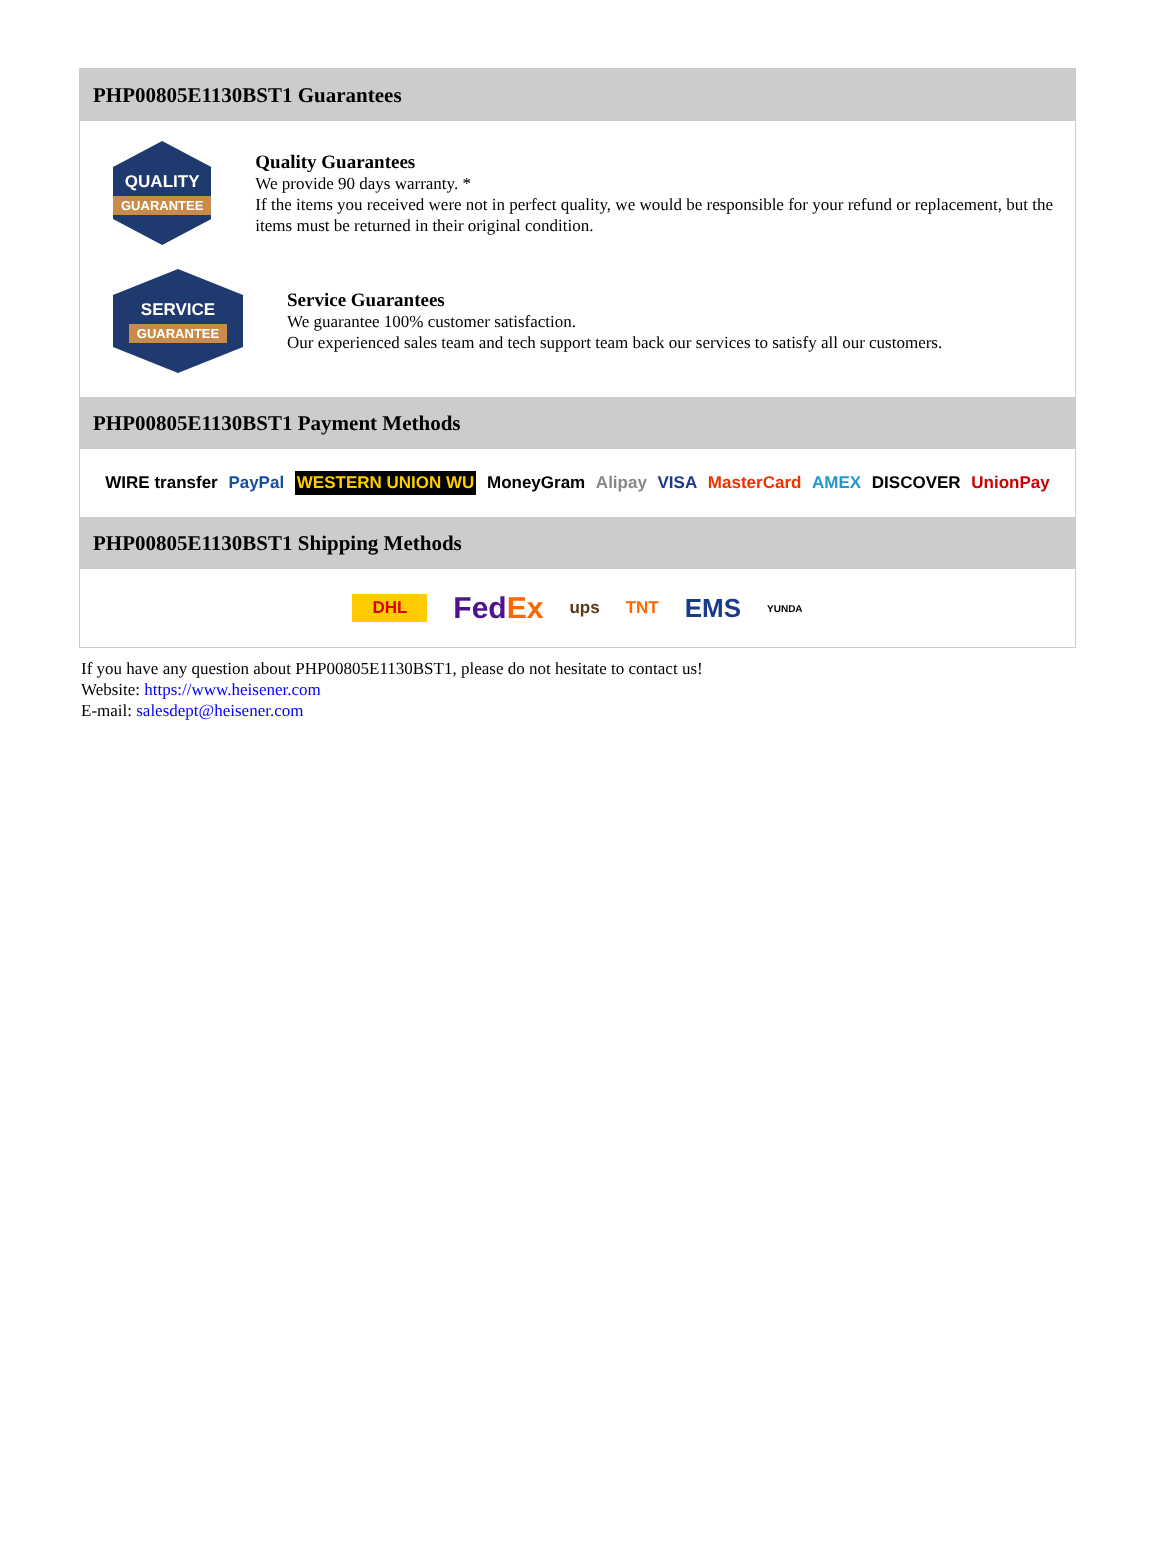PHP00805E1130BST1 Guarantees
QUALITY
GUARANTEE
Quality Guarantees
We provide 90 days warranty. *
If the items you received were not in perfect quality, we would be responsible for your refund or replacement, but the items must be returned in their original condition.
SERVICE
GUARANTEE
Service Guarantees
We guarantee 100% customer satisfaction.
Our experienced sales team and tech support team back our services to satisfy all our customers.
PHP00805E1130BST1 Payment Methods
WIRE transfer PayPal WESTERN UNION WU MoneyGram Alipay VISA MasterCard AMEX DISCOVER UnionPay
PHP00805E1130BST1 Shipping Methods
DHL FedEx ups TNT EMS YUNDA
If you have any question about PHP00805E1130BST1, please do not hesitate to contact us!
Website: https://www.heisener.com
E-mail: salesdept@heisener.com